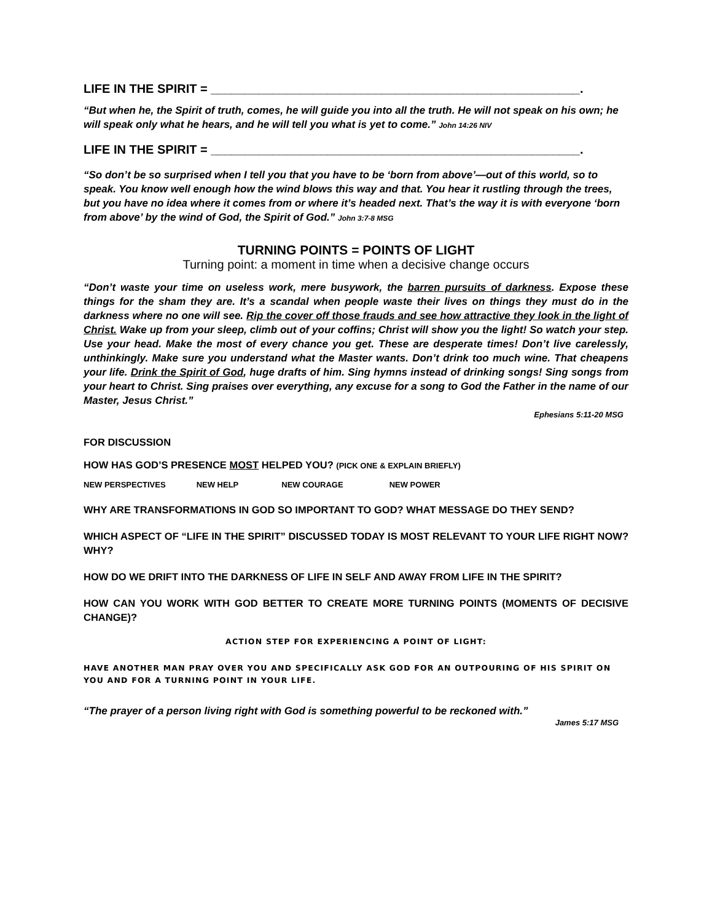LIFE IN THE SPIRIT = ______________________________________________________.
“But when he, the Spirit of truth, comes, he will guide you into all the truth. He will not speak on his own; he will speak only what he hears, and he will tell you what is yet to come.” John 14:26 NIV
LIFE IN THE SPIRIT = ______________________________________________________.
“So don’t be so surprised when I tell you that you have to be ‘born from above’—out of this world, so to speak. You know well enough how the wind blows this way and that. You hear it rustling through the trees, but you have no idea where it comes from or where it’s headed next. That’s the way it is with everyone ‘born from above’ by the wind of God, the Spirit of God.” John 3:7-8 MSG
TURNING POINTS = POINTS OF LIGHT
Turning point: a moment in time when a decisive change occurs
“Don’t waste your time on useless work, mere busywork, the barren pursuits of darkness. Expose these things for the sham they are. It’s a scandal when people waste their lives on things they must do in the darkness where no one will see. Rip the cover off those frauds and see how attractive they look in the light of Christ. Wake up from your sleep, climb out of your coffins; Christ will show you the light! So watch your step. Use your head. Make the most of every chance you get. These are desperate times! Don’t live carelessly, unthinkingly. Make sure you understand what the Master wants. Don’t drink too much wine. That cheapens your life. Drink the Spirit of God, huge drafts of him. Sing hymns instead of drinking songs! Sing songs from your heart to Christ. Sing praises over everything, any excuse for a song to God the Father in the name of our Master, Jesus Christ.”
Ephesians 5:11-20 MSG
FOR DISCUSSION
HOW HAS GOD’S PRESENCE MOST HELPED YOU? (PICK ONE & EXPLAIN BRIEFLY)
NEW PERSPECTIVES NEW HELP NEW COURAGE NEW POWER
WHY ARE TRANSFORMATIONS IN GOD SO IMPORTANT TO GOD? WHAT MESSAGE DO THEY SEND?
WHICH ASPECT OF “LIFE IN THE SPIRIT” DISCUSSED TODAY IS MOST RELEVANT TO YOUR LIFE RIGHT NOW? WHY?
HOW DO WE DRIFT INTO THE DARKNESS OF LIFE IN SELF AND AWAY FROM LIFE IN THE SPIRIT?
HOW CAN YOU WORK WITH GOD BETTER TO CREATE MORE TURNING POINTS (MOMENTS OF DECISIVE CHANGE)?
ACTION STEP FOR EXPERIENCING A POINT OF LIGHT:
HAVE ANOTHER MAN PRAY OVER YOU AND SPECIFICALLY ASK GOD FOR AN OUTPOURING OF HIS SPIRIT ON YOU AND FOR A TURNING POINT IN YOUR LIFE.
“The prayer of a person living right with God is something powerful to be reckoned with.”
James 5:17 MSG